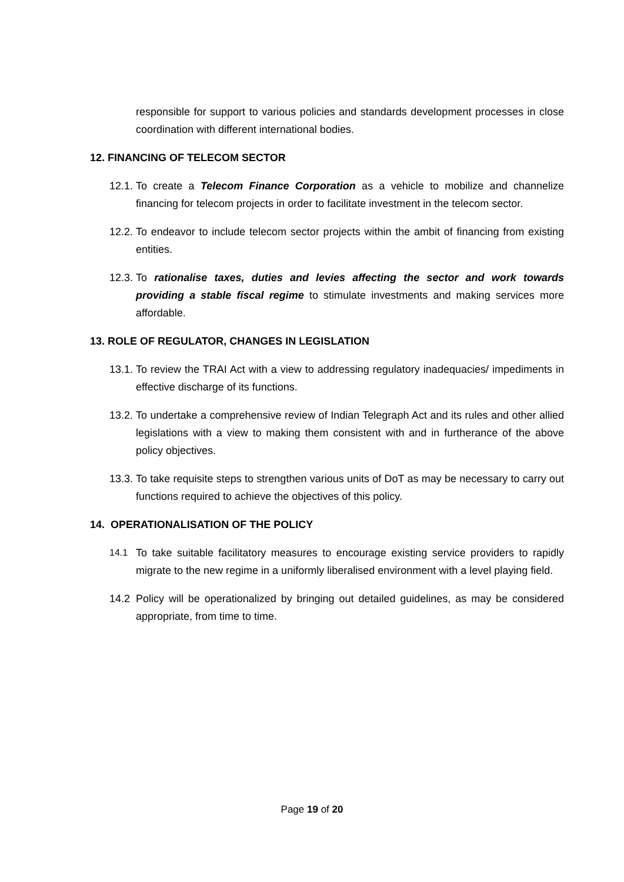responsible for support to various policies and standards development processes in close coordination with different international bodies.
12. FINANCING OF TELECOM SECTOR
12.1. To create a Telecom Finance Corporation as a vehicle to mobilize and channelize financing for telecom projects in order to facilitate investment in the telecom sector.
12.2. To endeavor to include telecom sector projects within the ambit of financing from existing entities.
12.3. To rationalise taxes, duties and levies affecting the sector and work towards providing a stable fiscal regime to stimulate investments and making services more affordable.
13. ROLE OF REGULATOR, CHANGES IN LEGISLATION
13.1. To review the TRAI Act with a view to addressing regulatory inadequacies/ impediments in effective discharge of its functions.
13.2. To undertake a comprehensive review of Indian Telegraph Act and its rules and other allied legislations with a view to making them consistent with and in furtherance of the above policy objectives.
13.3. To take requisite steps to strengthen various units of DoT as may be necessary to carry out functions required to achieve the objectives of this policy.
14. OPERATIONALISATION OF THE POLICY
14.1 To take suitable facilitatory measures to encourage existing service providers to rapidly migrate to the new regime in a uniformly liberalised environment with a level playing field.
14.2 Policy will be operationalized by bringing out detailed guidelines, as may be considered appropriate, from time to time.
Page 19 of 20